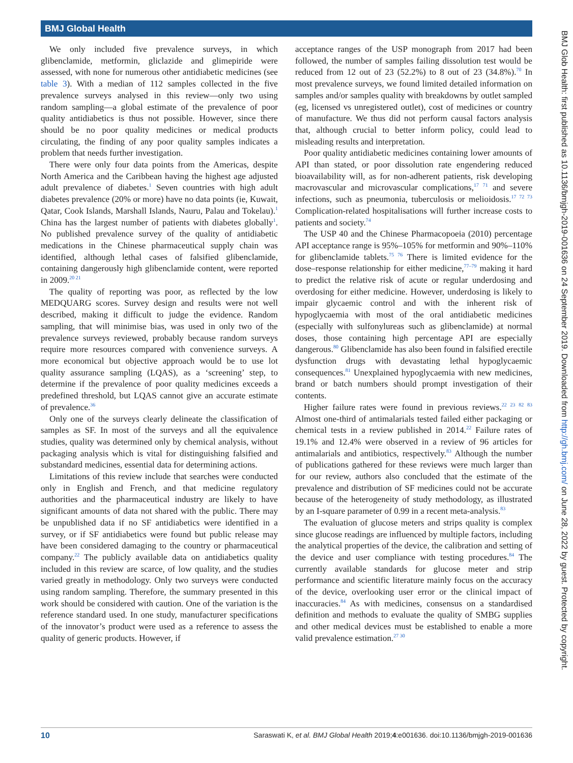BMJ Global Health
We only included five prevalence surveys, in which glibenclamide, metformin, gliclazide and glimepiride were assessed, with none for numerous other antidiabetic medicines (see table 3). With a median of 112 samples collected in the five prevalence surveys analysed in this review—only two using random sampling—a global estimate of the prevalence of poor quality antidiabetics is thus not possible. However, since there should be no poor quality medicines or medical products circulating, the finding of any poor quality samples indicates a problem that needs further investigation.
There were only four data points from the Americas, despite North America and the Caribbean having the highest age adjusted adult prevalence of diabetes.<sup>1</sup> Seven countries with high adult diabetes prevalence (20% or more) have no data points (ie, Kuwait, Qatar, Cook Islands, Marshall Islands, Nauru, Palau and Tokelau).<sup>1</sup> China has the largest number of patients with diabetes globally<sup>1</sup>. No published prevalence survey of the quality of antidiabetic medications in the Chinese pharmaceutical supply chain was identified, although lethal cases of falsified glibenclamide, containing dangerously high glibenclamide content, were reported in 2009.<sup>20 21</sup>
The quality of reporting was poor, as reflected by the low MEDQUARG scores. Survey design and results were not well described, making it difficult to judge the evidence. Random sampling, that will minimise bias, was used in only two of the prevalence surveys reviewed, probably because random surveys require more resources compared with convenience surveys. A more economical but objective approach would be to use lot quality assurance sampling (LQAS), as a ‘screening’ step, to determine if the prevalence of poor quality medicines exceeds a predefined threshold, but LQAS cannot give an accurate estimate of prevalence.<sup>36</sup>
Only one of the surveys clearly delineate the classification of samples as SF. In most of the surveys and all the equivalence studies, quality was determined only by chemical analysis, without packaging analysis which is vital for distinguishing falsified and substandard medicines, essential data for determining actions.
Limitations of this review include that searches were conducted only in English and French, and that medicine regulatory authorities and the pharmaceutical industry are likely to have significant amounts of data not shared with the public. There may be unpublished data if no SF antidiabetics were identified in a survey, or if SF antidiabetics were found but public release may have been considered damaging to the country or pharmaceutical company.<sup>22</sup> The publicly available data on antidiabetics quality included in this review are scarce, of low quality, and the studies varied greatly in methodology. Only two surveys were conducted using random sampling. Therefore, the summary presented in this work should be considered with caution. One of the variation is the reference standard used. In one study, manufacturer specifications of the innovator’s product were used as a reference to assess the quality of generic products. However, if
acceptance ranges of the USP monograph from 2017 had been followed, the number of samples failing dissolution test would be reduced from 12 out of 23 (52.2%) to 8 out of 23 (34.8%).<sup>70</sup> In most prevalence surveys, we found limited detailed information on samples and/or samples quality with breakdowns by outlet sampled (eg, licensed vs unregistered outlet), cost of medicines or country of manufacture. We thus did not perform causal factors analysis that, although crucial to better inform policy, could lead to misleading results and interpretation.
Poor quality antidiabetic medicines containing lower amounts of API than stated, or poor dissolution rate engendering reduced bioavailability will, as for non-adherent patients, risk developing macrovascular and microvascular complications,<sup>17 71</sup> and severe infections, such as pneumonia, tuberculosis or melioidosis.<sup>17 72 73</sup> Complication-related hospitalisations will further increase costs to patients and society.<sup>74</sup>
The USP 40 and the Chinese Pharmacopoeia (2010) percentage API acceptance range is 95%–105% for metformin and 90%–110% for glibenclamide tablets.<sup>75 76</sup> There is limited evidence for the dose–response relationship for either medicine,<sup>77–79</sup> making it hard to predict the relative risk of acute or regular underdosing and overdosing for either medicine. However, underdosing is likely to impair glycaemic control and with the inherent risk of hypoglycaemia with most of the oral antidiabetic medicines (especially with sulfonylureas such as glibenclamide) at normal doses, those containing high percentage API are especially dangerous.<sup>80</sup> Glibenclamide has also been found in falsified erectile dysfunction drugs with devastating lethal hypoglycaemic consequences.<sup>81</sup> Unexplained hypoglycaemia with new medicines, brand or batch numbers should prompt investigation of their contents.
Higher failure rates were found in previous reviews.<sup>22 23 82 83</sup> Almost one-third of antimalarials tested failed either packaging or chemical tests in a review published in 2014.<sup>22</sup> Failure rates of 19.1% and 12.4% were observed in a review of 96 articles for antimalarials and antibiotics, respectively.<sup>83</sup> Although the number of publications gathered for these reviews were much larger than for our review, authors also concluded that the estimate of the prevalence and distribution of SF medicines could not be accurate because of the heterogeneity of study methodology, as illustrated by an I-square parameter of 0.99 in a recent meta-analysis.<sup>83</sup>
The evaluation of glucose meters and strips quality is complex since glucose readings are influenced by multiple factors, including the analytical properties of the device, the calibration and setting of the device and user compliance with testing procedures.<sup>84</sup> The currently available standards for glucose meter and strip performance and scientific literature mainly focus on the accuracy of the device, overlooking user error or the clinical impact of inaccuracies.<sup>84</sup> As with medicines, consensus on a standardised definition and methods to evaluate the quality of SMBG supplies and other medical devices must be established to enable a more valid prevalence estimation.<sup>27 30</sup>
BMJ Glob Health: first published as 10.1136/bmjgh-2019-001636 on 24 September 2019. Downloaded from http://gh.bmj.com/ on June 28, 2022 by guest. Protected by copyright.
10 Saraswati K, et al. BMJ Global Health 2019;4:e001636. doi:10.1136/bmjgh-2019-001636